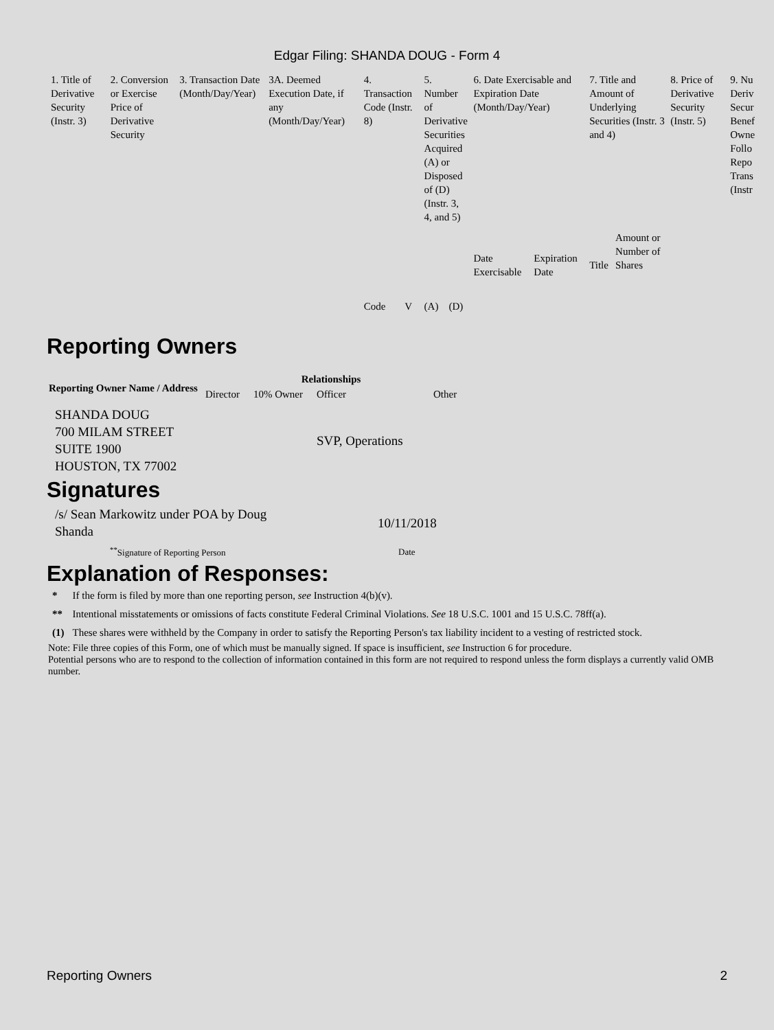Edgar Filing: SHANDA DOUG - Form 4
| 1. Title of Derivative Security (Instr. 3) | 2. Conversion or Exercise Price of Derivative Security | 3. Transaction Date (Month/Day/Year) | 3A. Deemed Execution Date, if any (Month/Day/Year) | 4. Transaction Code (Instr. 8) | | 5. Number of Derivative Securities Acquired (A) or Disposed of (D) (Instr. 3, 4, and 5) | | 6. Date Exercisable and Expiration Date (Month/Day/Year) | | 7. Title and Amount of Underlying Securities (Instr. 3 and 4) | | 8. Price of Derivative Security (Instr. 5) | 9. Nu Deriv Secur Benef Owne Follo Repo Trans (Instr |
| | | | | Code | V | (A) | (D) | Date Exercisable | Expiration Date | Title | Amount or Number of Shares | | |
Reporting Owners
| Reporting Owner Name / Address | Relationships | | | |
| --- | --- | --- | --- | --- |
| | Director | 10% Owner | Officer | Other |
| SHANDA DOUG 700 MILAM STREET SUITE 1900 HOUSTON, TX 77002 | | | SVP, Operations | |
Signatures
| /s/ Sean Markowitz under POA by Doug Shanda | 10/11/2018 |
| <sup>**</sup> Signature of Reporting Person | Date |
Explanation of Responses:
| * | If the form is filed by more than one reporting person, see Instruction 4(b)(v). |
| ** | Intentional misstatements or omissions of facts constitute Federal Criminal Violations. See 18 U.S.C. 1001 and 15 U.S.C. 78ff(a). |
| (1) | These shares were withheld by the Company in order to satisfy the Reporting Person's tax liability incident to a vesting of restricted stock. |
Note: File three copies of this Form, one of which must be manually signed. If space is insufficient, see Instruction 6 for procedure.
Potential persons who are to respond to the collection of information contained in this form are not required to respond unless the form displays a currently valid OMB number.
Reporting Owners 2